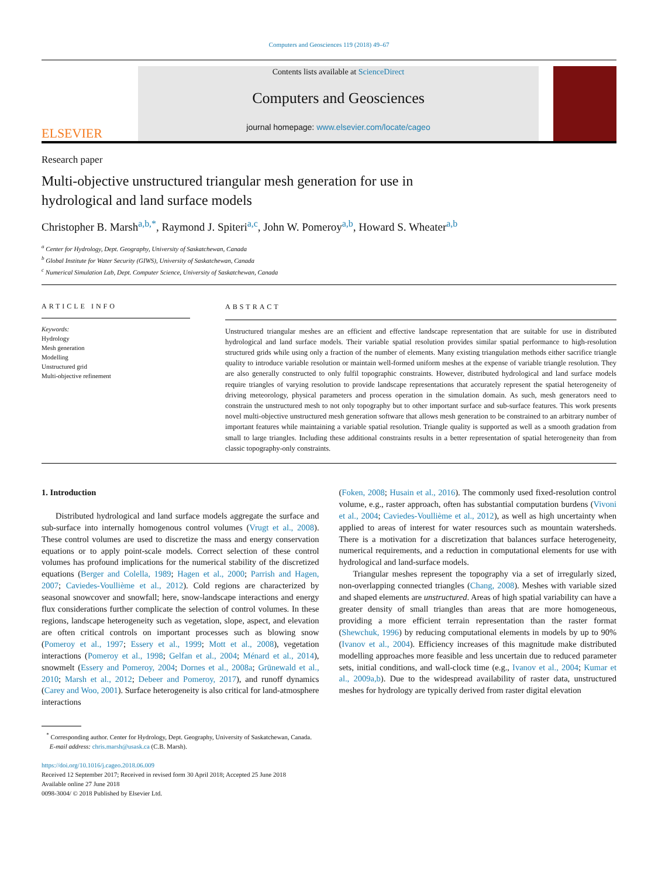Computers and Geosciences 119 (2018) 49–67
ELSEVIER
Contents lists available at ScienceDirect
Computers and Geosciences
journal homepage: www.elsevier.com/locate/cageo
Research paper
Multi-objective unstructured triangular mesh generation for use in
hydrological and land surface models
Christopher B. Marsh<sup>a,b,*</sup>, Raymond J. Spiteri<sup>a,c</sup>, John W. Pomeroy<sup>a,b</sup>, Howard S. Wheater<sup>a,b</sup>
<sup>a</sup> Center for Hydrology, Dept. Geography, University of Saskatchewan, Canada
<sup>b</sup> Global Institute for Water Security (GIWS), University of Saskatchewan, Canada
<sup>c</sup> Numerical Simulation Lab, Dept. Computer Science, University of Saskatchewan, Canada
ARTICLE INFO
Keywords:
Hydrology
Mesh generation
Modelling
Unstructured grid
Multi-objective refinement
ABSTRACT
Unstructured triangular meshes are an efficient and effective landscape representation that are suitable for use in distributed hydrological and land surface models. Their variable spatial resolution provides similar spatial performance to high-resolution structured grids while using only a fraction of the number of elements. Many existing triangulation methods either sacrifice triangle quality to introduce variable resolution or maintain well-formed uniform meshes at the expense of variable triangle resolution. They are also generally constructed to only fulfil topographic constraints. However, distributed hydrological and land surface models require triangles of varying resolution to provide landscape representations that accurately represent the spatial heterogeneity of driving meteorology, physical parameters and process operation in the simulation domain. As such, mesh generators need to constrain the unstructured mesh to not only topography but to other important surface and sub-surface features. This work presents novel multi-objective unstructured mesh generation software that allows mesh generation to be constrained to an arbitrary number of important features while maintaining a variable spatial resolution. Triangle quality is supported as well as a smooth gradation from small to large triangles. Including these additional constraints results in a better representation of spatial heterogeneity than from classic topography-only constraints.
1. Introduction
Distributed hydrological and land surface models aggregate the surface and sub-surface into internally homogenous control volumes (Vrugt et al., 2008). These control volumes are used to discretize the mass and energy conservation equations or to apply point-scale models. Correct selection of these control volumes has profound implications for the numerical stability of the discretized equations (Berger and Colella, 1989; Hagen et al., 2000; Parrish and Hagen, 2007; Caviedes-Voullième et al., 2012). Cold regions are characterized by seasonal snowcover and snowfall; here, snow-landscape interactions and energy flux considerations further complicate the selection of control volumes. In these regions, landscape heterogeneity such as vegetation, slope, aspect, and elevation are often critical controls on important processes such as blowing snow (Pomeroy et al., 1997; Essery et al., 1999; Mott et al., 2008), vegetation interactions (Pomeroy et al., 1998; Gelfan et al., 2004; Ménard et al., 2014), snowmelt (Essery and Pomeroy, 2004; Dornes et al., 2008a; Grünewald et al., 2010; Marsh et al., 2012; Debeer and Pomeroy, 2017), and runoff dynamics (Carey and Woo, 2001). Surface heterogeneity is also critical for land-atmosphere interactions
(Foken, 2008; Husain et al., 2016). The commonly used fixed-resolution control volume, e.g., raster approach, often has substantial computation burdens (Vivoni et al., 2004; Caviedes-Voullième et al., 2012), as well as high uncertainty when applied to areas of interest for water resources such as mountain watersheds. There is a motivation for a discretization that balances surface heterogeneity, numerical requirements, and a reduction in computational elements for use with hydrological and land-surface models.
Triangular meshes represent the topography via a set of irregularly sized, non-overlapping connected triangles (Chang, 2008). Meshes with variable sized and shaped elements are unstructured. Areas of high spatial variability can have a greater density of small triangles than areas that are more homogeneous, providing a more efficient terrain representation than the raster format (Shewchuk, 1996) by reducing computational elements in models by up to 90% (Ivanov et al., 2004). Efficiency increases of this magnitude make distributed modelling approaches more feasible and less uncertain due to reduced parameter sets, initial conditions, and wall-clock time (e.g., Ivanov et al., 2004; Kumar et al., 2009a,b). Due to the widespread availability of raster data, unstructured meshes for hydrology are typically derived from raster digital elevation
<sup>*</sup> Corresponding author. Center for Hydrology, Dept. Geography, University of Saskatchewan, Canada.
E-mail address: chris.marsh@usask.ca (C.B. Marsh).
https://doi.org/10.1016/j.cageo.2018.06.009
Received 12 September 2017; Received in revised form 30 April 2018; Accepted 25 June 2018
Available online 27 June 2018
0098-3004/ © 2018 Published by Elsevier Ltd.